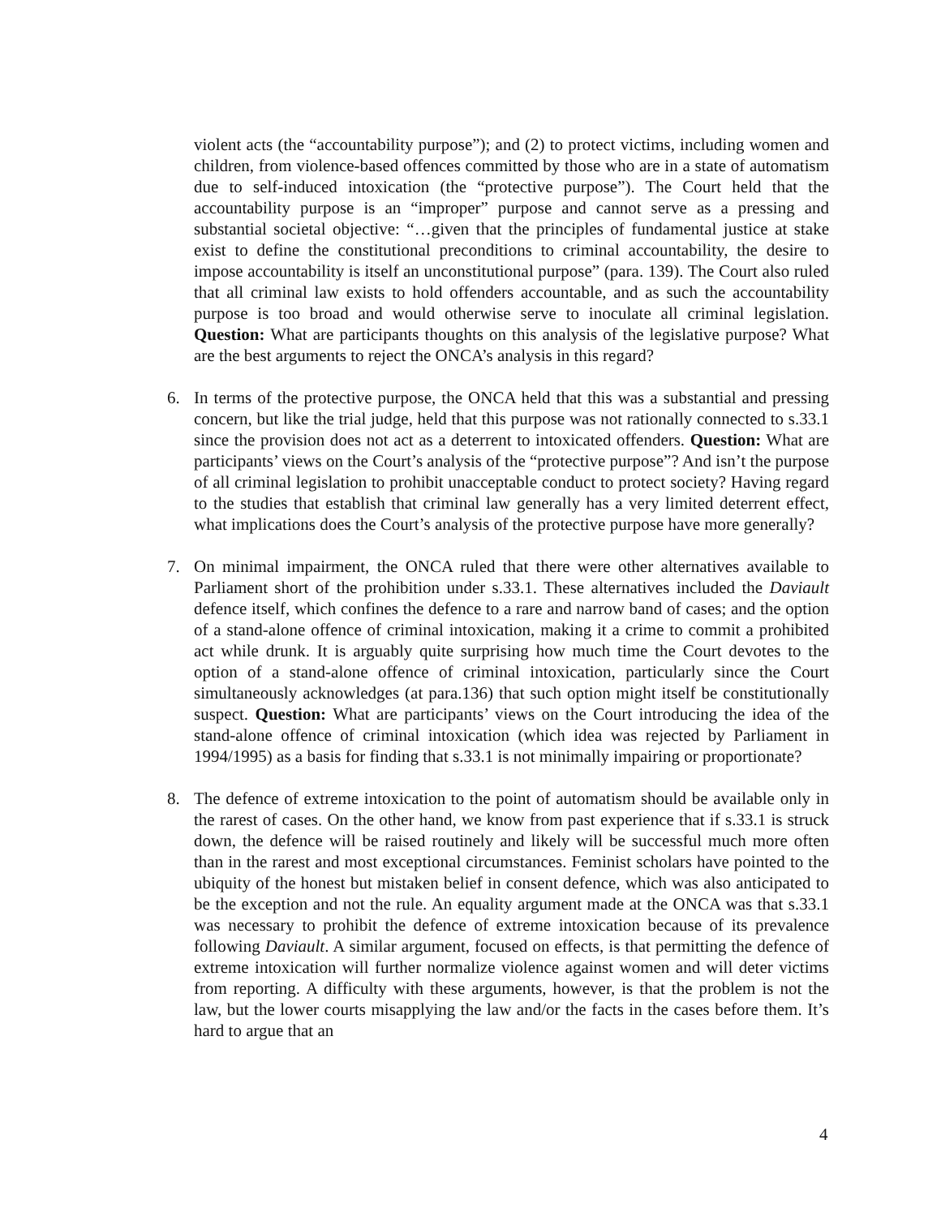violent acts (the “accountability purpose”); and (2) to protect victims, including women and children, from violence-based offences committed by those who are in a state of automatism due to self-induced intoxication (the “protective purpose”). The Court held that the accountability purpose is an “improper” purpose and cannot serve as a pressing and substantial societal objective: “…given that the principles of fundamental justice at stake exist to define the constitutional preconditions to criminal accountability, the desire to impose accountability is itself an unconstitutional purpose” (para. 139). The Court also ruled that all criminal law exists to hold offenders accountable, and as such the accountability purpose is too broad and would otherwise serve to inoculate all criminal legislation. Question: What are participants thoughts on this analysis of the legislative purpose? What are the best arguments to reject the ONCA’s analysis in this regard?
6. In terms of the protective purpose, the ONCA held that this was a substantial and pressing concern, but like the trial judge, held that this purpose was not rationally connected to s.33.1 since the provision does not act as a deterrent to intoxicated offenders. Question: What are participants’ views on the Court’s analysis of the “protective purpose”? And isn’t the purpose of all criminal legislation to prohibit unacceptable conduct to protect society? Having regard to the studies that establish that criminal law generally has a very limited deterrent effect, what implications does the Court’s analysis of the protective purpose have more generally?
7. On minimal impairment, the ONCA ruled that there were other alternatives available to Parliament short of the prohibition under s.33.1. These alternatives included the Daviault defence itself, which confines the defence to a rare and narrow band of cases; and the option of a stand-alone offence of criminal intoxication, making it a crime to commit a prohibited act while drunk. It is arguably quite surprising how much time the Court devotes to the option of a stand-alone offence of criminal intoxication, particularly since the Court simultaneously acknowledges (at para.136) that such option might itself be constitutionally suspect. Question: What are participants’ views on the Court introducing the idea of the stand-alone offence of criminal intoxication (which idea was rejected by Parliament in 1994/1995) as a basis for finding that s.33.1 is not minimally impairing or proportionate?
8. The defence of extreme intoxication to the point of automatism should be available only in the rarest of cases. On the other hand, we know from past experience that if s.33.1 is struck down, the defence will be raised routinely and likely will be successful much more often than in the rarest and most exceptional circumstances. Feminist scholars have pointed to the ubiquity of the honest but mistaken belief in consent defence, which was also anticipated to be the exception and not the rule. An equality argument made at the ONCA was that s.33.1 was necessary to prohibit the defence of extreme intoxication because of its prevalence following Daviault. A similar argument, focused on effects, is that permitting the defence of extreme intoxication will further normalize violence against women and will deter victims from reporting. A difficulty with these arguments, however, is that the problem is not the law, but the lower courts misapplying the law and/or the facts in the cases before them. It’s hard to argue that an
4